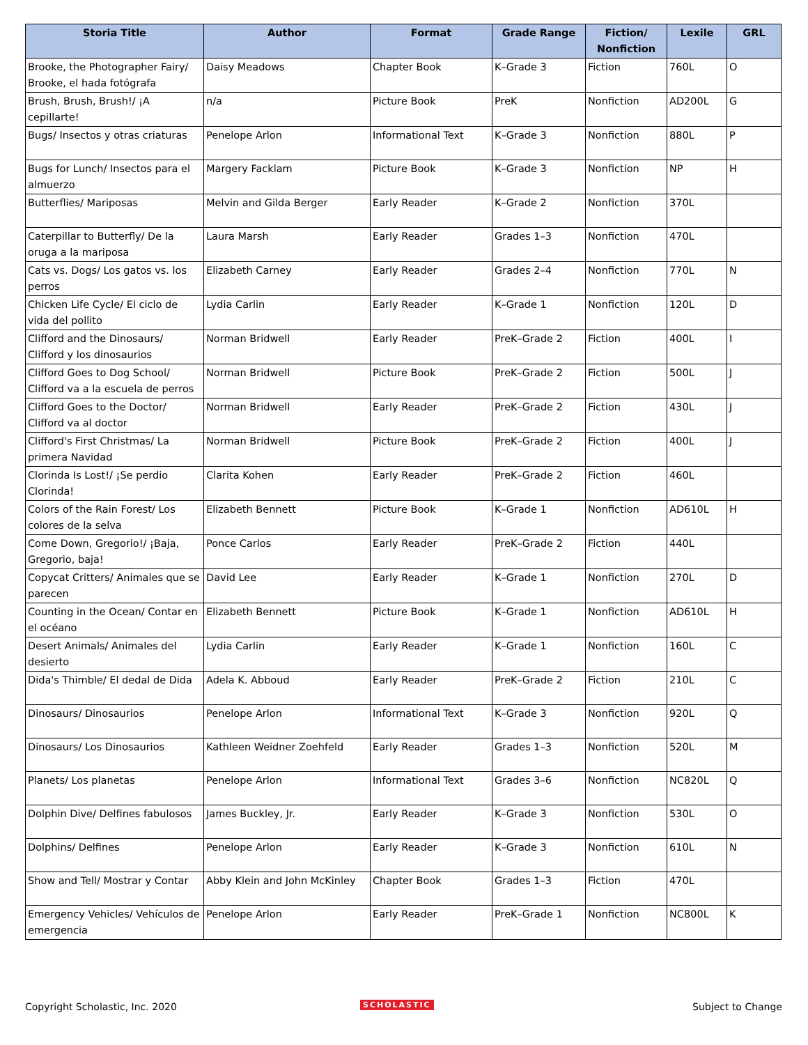| Storia Title | Author | Format | Grade Range | Fiction/ Nonfiction | Lexile | GRL |
| --- | --- | --- | --- | --- | --- | --- |
| Brooke, the Photographer Fairy/ Brooke, el hada fotógrafa | Daisy Meadows | Chapter Book | K–Grade 3 | Fiction | 760L | O |
| Brush, Brush, Brush!/ ¡A cepillarte! | n/a | Picture Book | PreK | Nonfiction | AD200L | G |
| Bugs/ Insectos y otras criaturas | Penelope Arlon | Informational Text | K–Grade 3 | Nonfiction | 880L | P |
| Bugs for Lunch/ Insectos para el almuerzo | Margery Facklam | Picture Book | K–Grade 3 | Nonfiction | NP | H |
| Butterflies/ Mariposas | Melvin and Gilda Berger | Early Reader | K–Grade 2 | Nonfiction | 370L | |
| Caterpillar to Butterfly/ De la oruga a la mariposa | Laura Marsh | Early Reader | Grades 1–3 | Nonfiction | 470L | |
| Cats vs. Dogs/ Los gatos vs. los perros | Elizabeth Carney | Early Reader | Grades 2–4 | Nonfiction | 770L | N |
| Chicken Life Cycle/ El ciclo de vida del pollito | Lydia Carlin | Early Reader | K–Grade 1 | Nonfiction | 120L | D |
| Clifford and the Dinosaurs/ Clifford y los dinosaurios | Norman Bridwell | Early Reader | PreK–Grade 2 | Fiction | 400L | I |
| Clifford Goes to Dog School/ Clifford va a la escuela de perros | Norman Bridwell | Picture Book | PreK–Grade 2 | Fiction | 500L | J |
| Clifford Goes to the Doctor/ Clifford va al doctor | Norman Bridwell | Early Reader | PreK–Grade 2 | Fiction | 430L | J |
| Clifford's First Christmas/ La primera Navidad | Norman Bridwell | Picture Book | PreK–Grade 2 | Fiction | 400L | J |
| Clorinda Is Lost!/ ¡Se perdio Clorinda! | Clarita Kohen | Early Reader | PreK–Grade 2 | Fiction | 460L | |
| Colors of the Rain Forest/ Los colores de la selva | Elizabeth Bennett | Picture Book | K–Grade 1 | Nonfiction | AD610L | H |
| Come Down, Gregorio!/ ¡Baja, Gregorio, baja! | Ponce Carlos | Early Reader | PreK–Grade 2 | Fiction | 440L | |
| Copycat Critters/ Animales que se parecen | David Lee | Early Reader | K–Grade 1 | Nonfiction | 270L | D |
| Counting in the Ocean/ Contar en el océano | Elizabeth Bennett | Picture Book | K–Grade 1 | Nonfiction | AD610L | H |
| Desert Animals/ Animales del desierto | Lydia Carlin | Early Reader | K–Grade 1 | Nonfiction | 160L | C |
| Dida's Thimble/ El dedal de Dida | Adela K. Abboud | Early Reader | PreK–Grade 2 | Fiction | 210L | C |
| Dinosaurs/ Dinosaurios | Penelope Arlon | Informational Text | K–Grade 3 | Nonfiction | 920L | Q |
| Dinosaurs/ Los Dinosaurios | Kathleen Weidner Zoehfeld | Early Reader | Grades 1–3 | Nonfiction | 520L | M |
| Planets/ Los planetas | Penelope Arlon | Informational Text | Grades 3–6 | Nonfiction | NC820L | Q |
| Dolphin Dive/ Delfines fabulosos | James Buckley, Jr. | Early Reader | K–Grade 3 | Nonfiction | 530L | O |
| Dolphins/ Delfines | Penelope Arlon | Early Reader | K–Grade 3 | Nonfiction | 610L | N |
| Show and Tell/ Mostrar y Contar | Abby Klein and John McKinley | Chapter Book | Grades 1–3 | Fiction | 470L | |
| Emergency Vehicles/ Vehículos de emergencia | Penelope Arlon | Early Reader | PreK–Grade 1 | Nonfiction | NC800L | K |
Copyright Scholastic, Inc. 2020
SCHOLASTIC Subject to Change